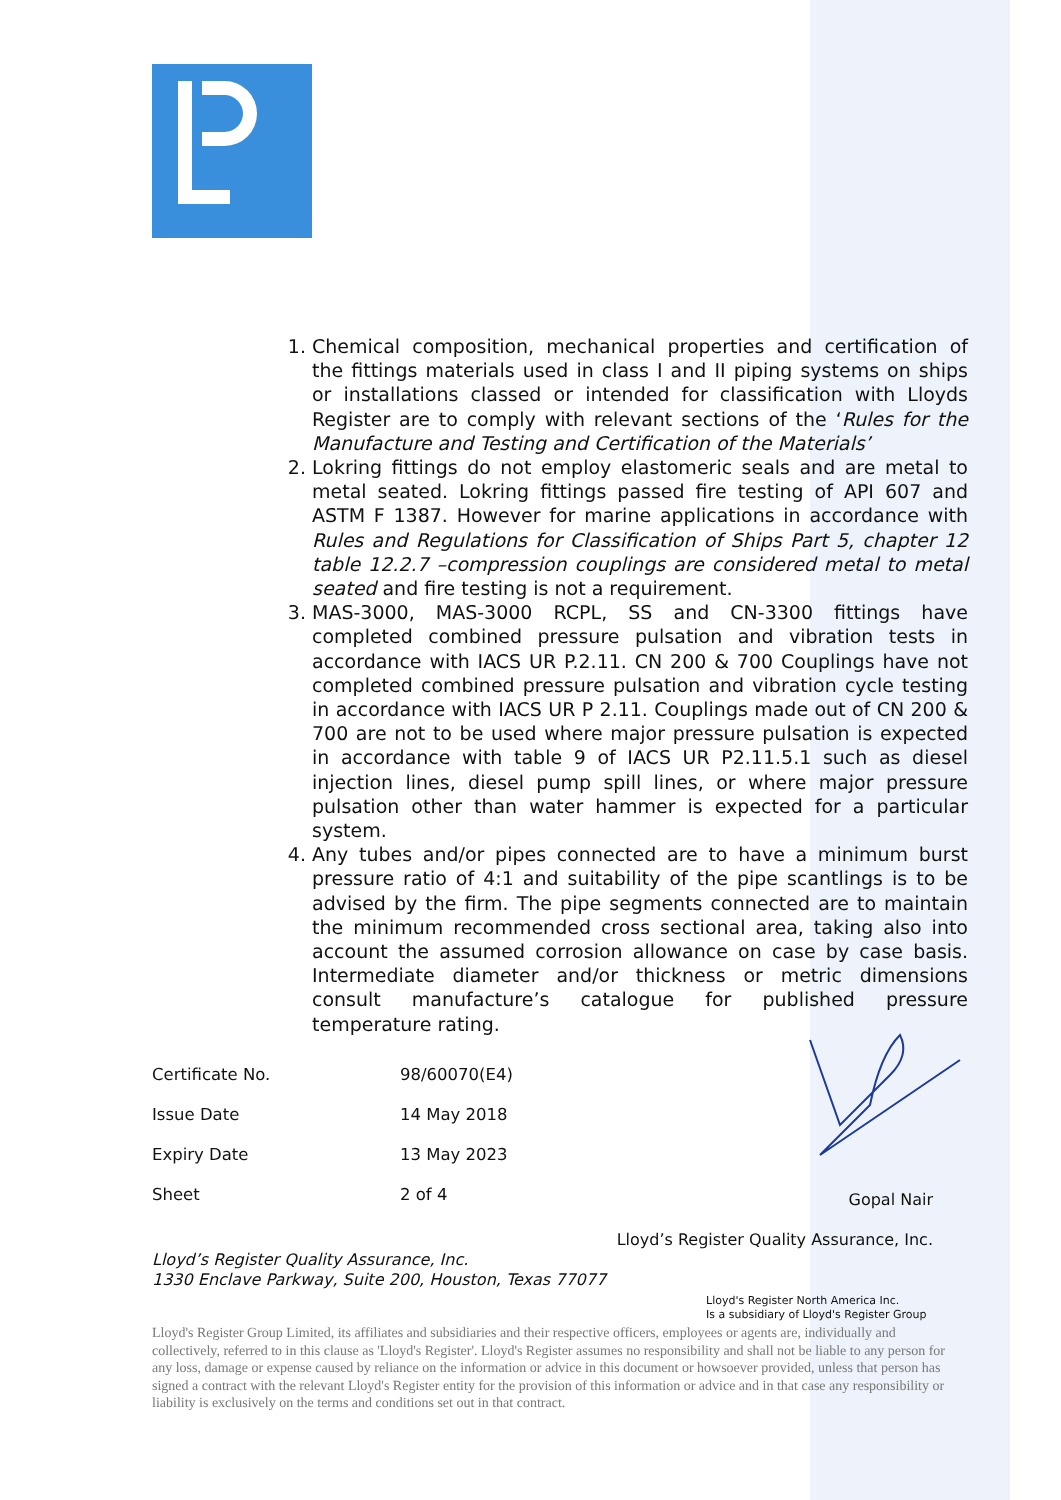1. Chemical composition, mechanical properties and certification of the fittings materials used in class I and II piping systems on ships or installations classed or intended for classification with Lloyds Register are to comply with relevant sections of the ‘Rules for the Manufacture and Testing and Certification of the Materials’
2. Lokring fittings do not employ elastomeric seals and are metal to metal seated. Lokring fittings passed fire testing of API 607 and ASTM F 1387. However for marine applications in accordance with Rules and Regulations for Classification of Ships Part 5, chapter 12 table 12.2.7 –compression couplings are considered metal to metal seated and fire testing is not a requirement.
3. MAS-3000, MAS-3000 RCPL, SS and CN-3300 fittings have completed combined pressure pulsation and vibration tests in accordance with IACS UR P.2.11. CN 200 & 700 Couplings have not completed combined pressure pulsation and vibration cycle testing in accordance with IACS UR P 2.11. Couplings made out of CN 200 & 700 are not to be used where major pressure pulsation is expected in accordance with table 9 of IACS UR P2.11.5.1 such as diesel injection lines, diesel pump spill lines, or where major pressure pulsation other than water hammer is expected for a particular system.
4. Any tubes and/or pipes connected are to have a minimum burst pressure ratio of 4:1 and suitability of the pipe scantlings is to be advised by the firm. The pipe segments connected are to maintain the minimum recommended cross sectional area, taking also into account the assumed corrosion allowance on case by case basis. Intermediate diameter and/or thickness or metric dimensions consult manufacture’s catalogue for published pressure temperature rating.
Certificate No. 98/60070(E4)
Issue Date 14 May 2018
Expiry Date 13 May 2023
Sheet 2 of 4
Gopal Nair
Lloyd’s Register Quality Assurance, Inc.
Lloyd’s Register Quality Assurance, Inc.
1330 Enclave Parkway, Suite 200, Houston, Texas 77077
Lloyd's Register North America Inc.
Is a subsidiary of Lloyd's Register Group
Lloyd's Register Group Limited, its affiliates and subsidiaries and their respective officers, employees or agents are, individually and collectively, referred to in this clause as 'Lloyd's Register'. Lloyd's Register assumes no responsibility and shall not be liable to any person for any loss, damage or expense caused by reliance on the information or advice in this document or howsoever provided, unless that person has signed a contract with the relevant Lloyd's Register entity for the provision of this information or advice and in that case any responsibility or liability is exclusively on the terms and conditions set out in that contract.